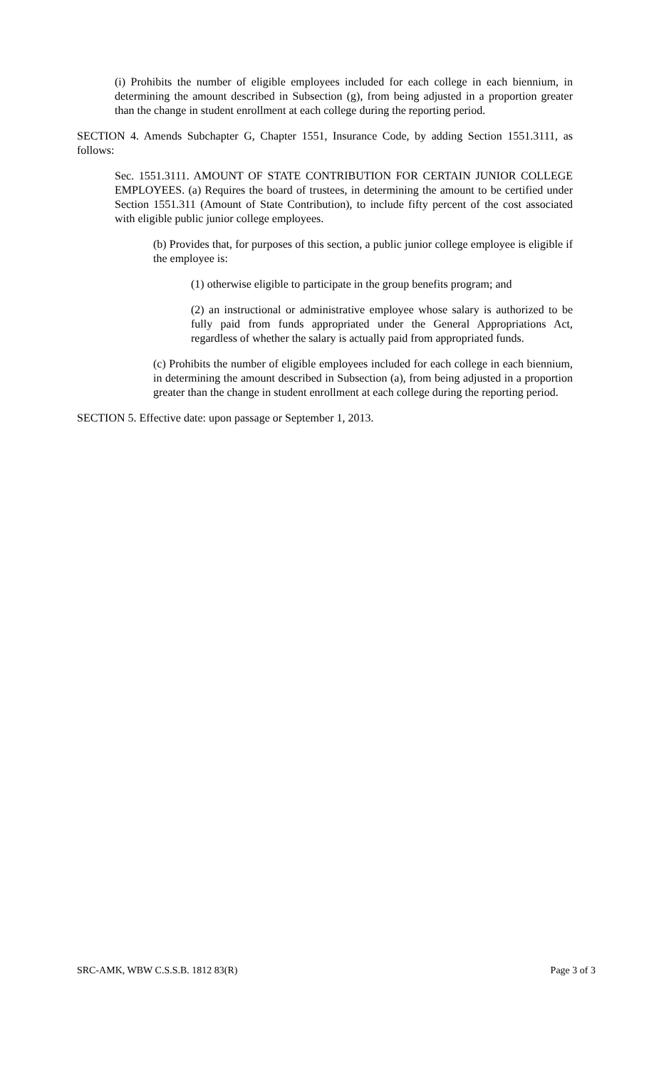(i) Prohibits the number of eligible employees included for each college in each biennium, in determining the amount described in Subsection (g), from being adjusted in a proportion greater than the change in student enrollment at each college during the reporting period.
SECTION 4. Amends Subchapter G, Chapter 1551, Insurance Code, by adding Section 1551.3111, as follows:
Sec. 1551.3111. AMOUNT OF STATE CONTRIBUTION FOR CERTAIN JUNIOR COLLEGE EMPLOYEES. (a) Requires the board of trustees, in determining the amount to be certified under Section 1551.311 (Amount of State Contribution), to include fifty percent of the cost associated with eligible public junior college employees.
(b) Provides that, for purposes of this section, a public junior college employee is eligible if the employee is:
(1) otherwise eligible to participate in the group benefits program; and
(2) an instructional or administrative employee whose salary is authorized to be fully paid from funds appropriated under the General Appropriations Act, regardless of whether the salary is actually paid from appropriated funds.
(c) Prohibits the number of eligible employees included for each college in each biennium, in determining the amount described in Subsection (a), from being adjusted in a proportion greater than the change in student enrollment at each college during the reporting period.
SECTION 5. Effective date: upon passage or September 1, 2013.
SRC-AMK, WBW C.S.S.B. 1812 83(R) Page 3 of 3